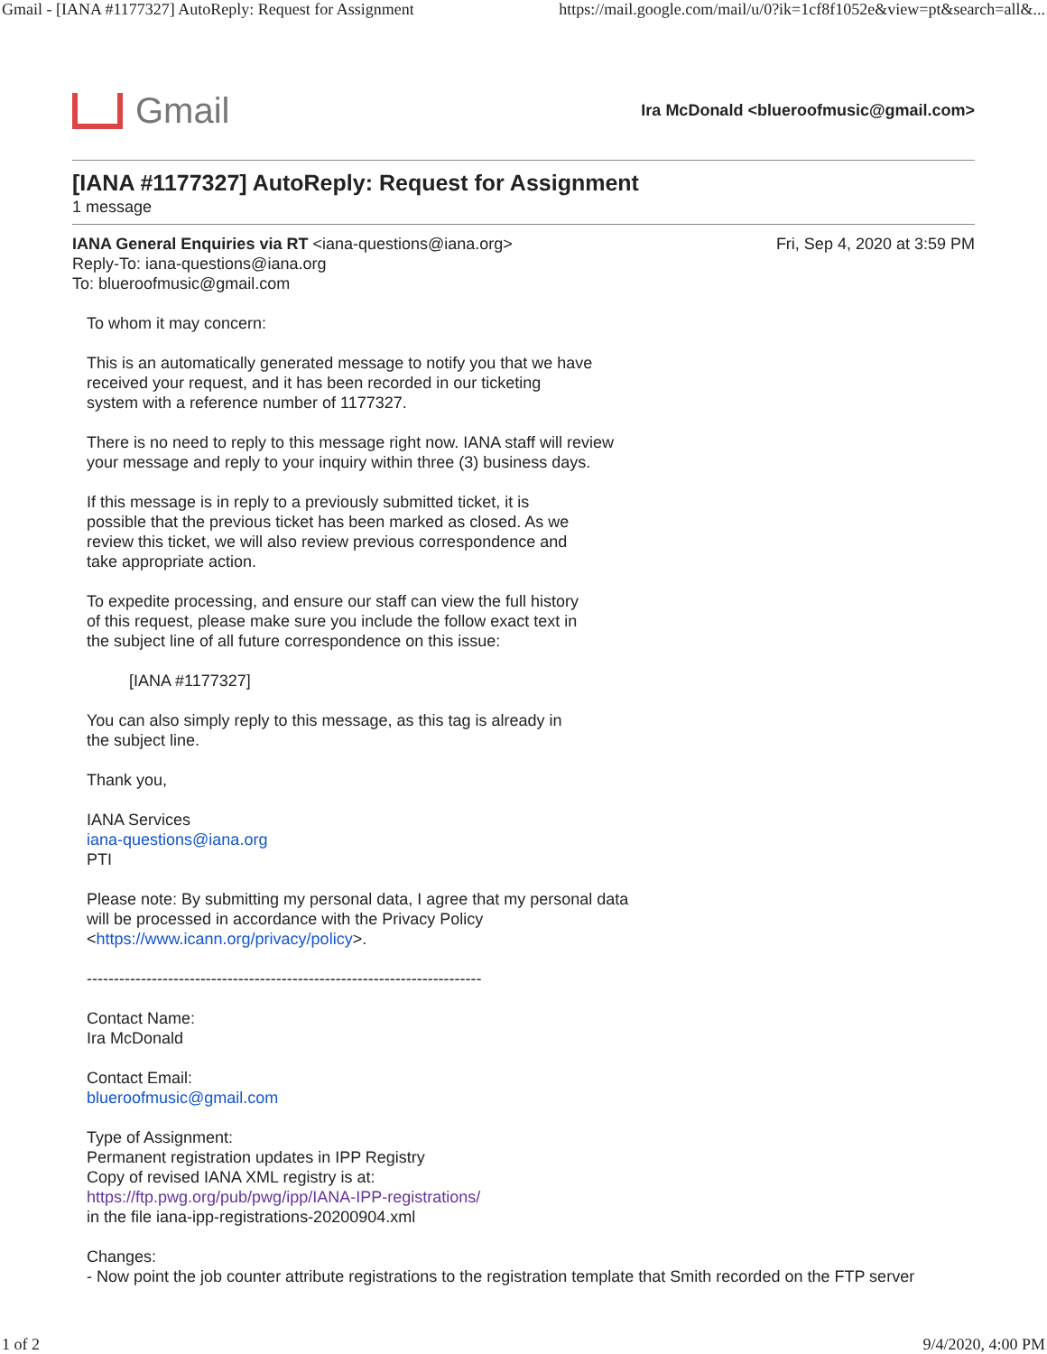Gmail - [IANA #1177327] AutoReply: Request for Assignment https://mail.google.com/mail/u/0?ik=1cf8f1052e&view=pt&search=all&...
Gmail
Ira McDonald <blueroofmusic@gmail.com>
[IANA #1177327] AutoReply: Request for Assignment
1 message
IANA General Enquiries via RT <iana-questions@iana.org> Fri, Sep 4, 2020 at 3:59 PM
Reply-To: iana-questions@iana.org
To: blueroofmusic@gmail.com
To whom it may concern:
This is an automatically generated message to notify you that we have
received your request, and it has been recorded in our ticketing
system with a reference number of 1177327.
There is no need to reply to this message right now. IANA staff will review
your message and reply to your inquiry within three (3) business days.
If this message is in reply to a previously submitted ticket, it is
possible that the previous ticket has been marked as closed. As we
review this ticket, we will also review previous correspondence and
take appropriate action.
To expedite processing, and ensure our staff can view the full history
of this request, please make sure you include the follow exact text in
the subject line of all future correspondence on this issue:
[IANA #1177327]
You can also simply reply to this message, as this tag is already in
the subject line.
Thank you,
IANA Services
iana-questions@iana.org
PTI
Please note: By submitting my personal data, I agree that my personal data
will be processed in accordance with the Privacy Policy
<https://www.icann.org/privacy/policy>.
-------------------------------------------------------------------------
Contact Name:
Ira McDonald
Contact Email:
blueroofmusic@gmail.com
Type of Assignment:
Permanent registration updates in IPP Registry
Copy of revised IANA XML registry is at:
https://ftp.pwg.org/pub/pwg/ipp/IANA-IPP-registrations/
in the file iana-ipp-registrations-20200904.xml
Changes:
- Now point the job counter attribute registrations to the registration template that Smith recorded on the FTP server
1 of 2 9/4/2020, 4:00 PM